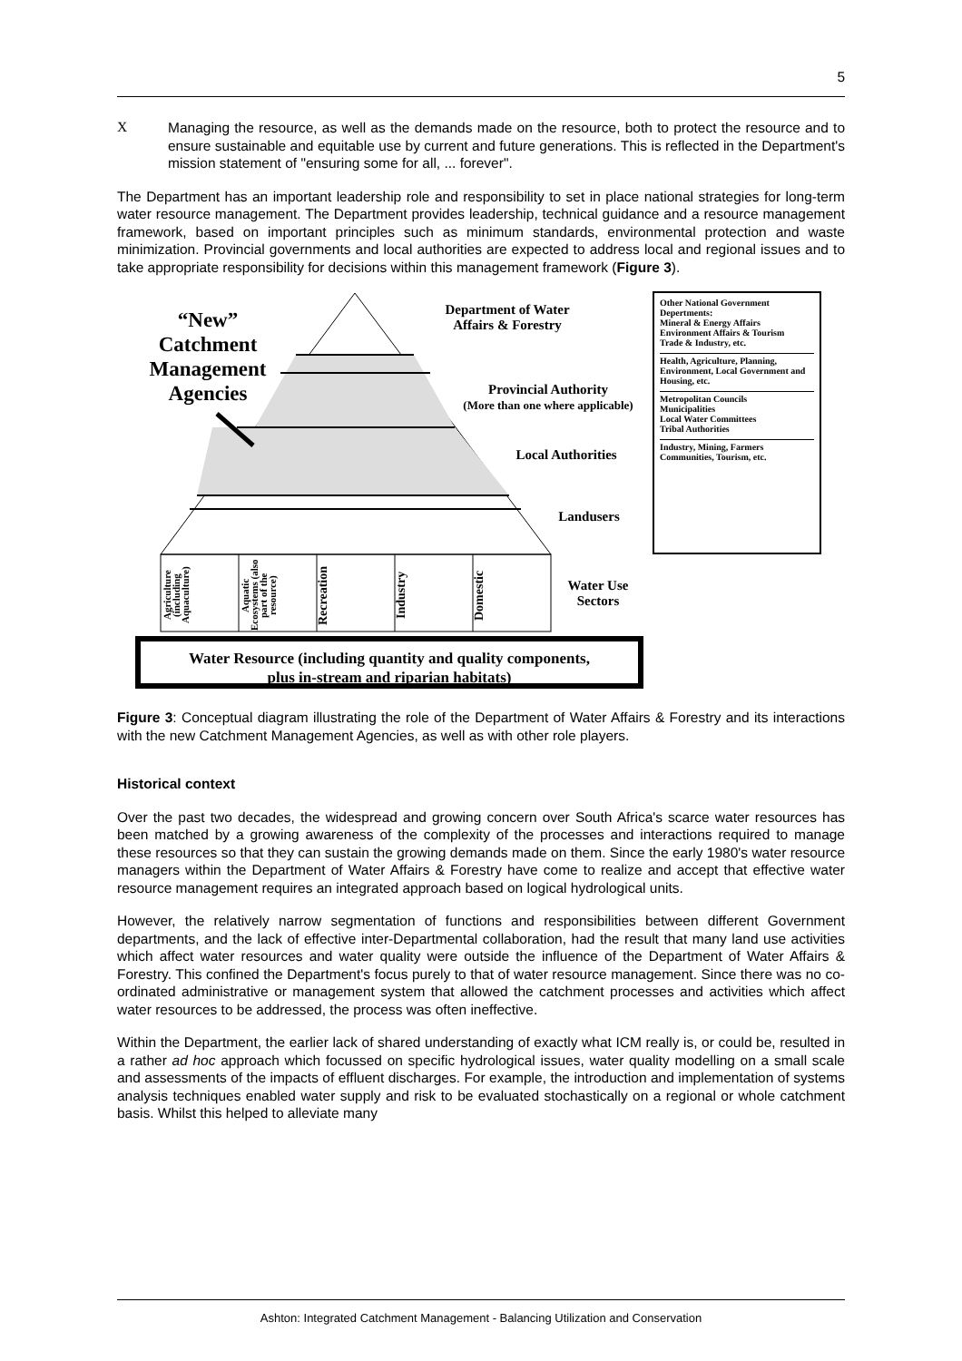5
X
Managing the resource, as well as the demands made on the resource, both to protect the resource and to ensure sustainable and equitable use by current and future generations. This is reflected in the Department's mission statement of "ensuring some for all, ... forever".
The Department has an important leadership role and responsibility to set in place national strategies for long-term water resource management. The Department provides leadership, technical guidance and a resource management framework, based on important principles such as minimum standards, environmental protection and waste minimization. Provincial governments and local authorities are expected to address local and regional issues and to take appropriate responsibility for decisions within this management framework (Figure 3).
“New”
Catchment
Management
Agencies
Department of Water
Affairs & Forestry
Provincial Authority
(More than one where applicable)
Local Authorities
Landusers
Water Use
Sectors
Other National Government Depertments:
Mineral & Energy Affairs
Environment Affairs & Tourism
Trade & Industry, etc.
Health, Agriculture, Planning, Environment, Local Government and Housing, etc.
Metropolitan Councils
Municipalities
Local Water Committees
Tribal Authorities
Industry, Mining, Farmers
Communities, Tourism, etc.
Agriculture (including Aquaculture)
Aquatic Ecosystems (also part of the resource)
Recreation
Industry
Domestic
Water Resource (including quantity and quality components,
plus in-stream and riparian habitats)
Figure 3: Conceptual diagram illustrating the role of the Department of Water Affairs & Forestry and its interactions with the new Catchment Management Agencies, as well as with other role players.
Historical context
Over the past two decades, the widespread and growing concern over South Africa's scarce water resources has been matched by a growing awareness of the complexity of the processes and interactions required to manage these resources so that they can sustain the growing demands made on them. Since the early 1980's water resource managers within the Department of Water Affairs & Forestry have come to realize and accept that effective water resource management requires an integrated approach based on logical hydrological units.
However, the relatively narrow segmentation of functions and responsibilities between different Government departments, and the lack of effective inter-Departmental collaboration, had the result that many land use activities which affect water resources and water quality were outside the influence of the Department of Water Affairs & Forestry. This confined the Department's focus purely to that of water resource management. Since there was no co-ordinated administrative or management system that allowed the catchment processes and activities which affect water resources to be addressed, the process was often ineffective.
Within the Department, the earlier lack of shared understanding of exactly what ICM really is, or could be, resulted in a rather ad hoc approach which focussed on specific hydrological issues, water quality modelling on a small scale and assessments of the impacts of effluent discharges. For example, the introduction and implementation of systems analysis techniques enabled water supply and risk to be evaluated stochastically on a regional or whole catchment basis. Whilst this helped to alleviate many
Ashton: Integrated Catchment Management - Balancing Utilization and Conservation